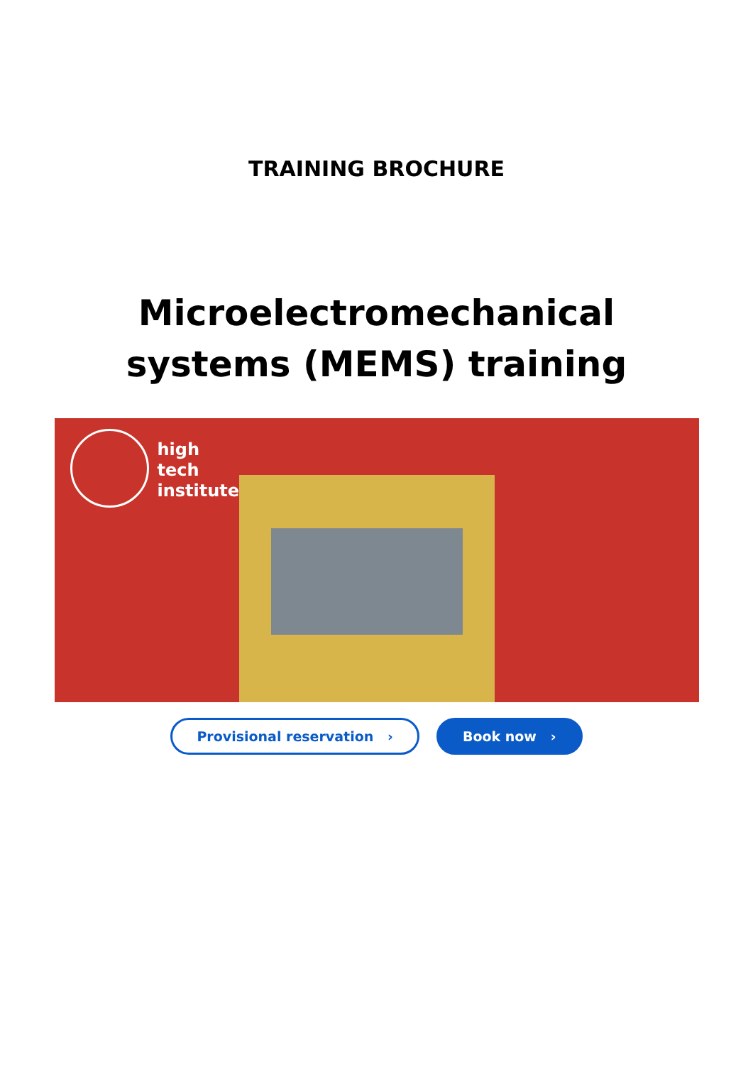TRAINING BROCHURE
Microelectromechanical
systems (MEMS) training
high
tech
institute
Provisional reservation › Book now ›